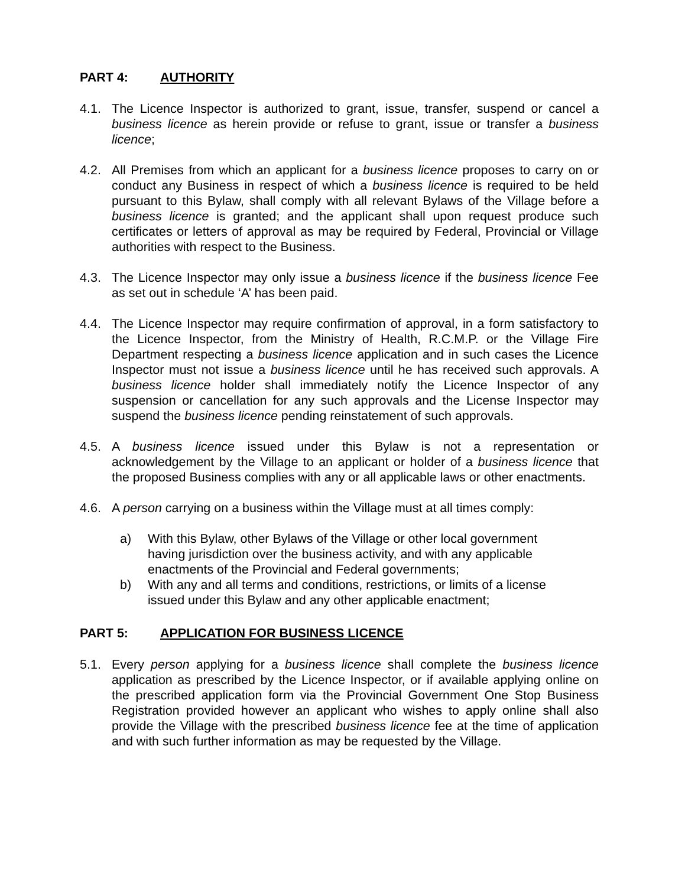PART 4: AUTHORITY
4.1. The Licence Inspector is authorized to grant, issue, transfer, suspend or cancel a business licence as herein provide or refuse to grant, issue or transfer a business licence;
4.2. All Premises from which an applicant for a business licence proposes to carry on or conduct any Business in respect of which a business licence is required to be held pursuant to this Bylaw, shall comply with all relevant Bylaws of the Village before a business licence is granted; and the applicant shall upon request produce such certificates or letters of approval as may be required by Federal, Provincial or Village authorities with respect to the Business.
4.3. The Licence Inspector may only issue a business licence if the business licence Fee as set out in schedule ‘A’ has been paid.
4.4. The Licence Inspector may require confirmation of approval, in a form satisfactory to the Licence Inspector, from the Ministry of Health, R.C.M.P. or the Village Fire Department respecting a business licence application and in such cases the Licence Inspector must not issue a business licence until he has received such approvals. A business licence holder shall immediately notify the Licence Inspector of any suspension or cancellation for any such approvals and the License Inspector may suspend the business licence pending reinstatement of such approvals.
4.5. A business licence issued under this Bylaw is not a representation or acknowledgement by the Village to an applicant or holder of a business licence that the proposed Business complies with any or all applicable laws or other enactments.
4.6. A person carrying on a business within the Village must at all times comply:
a) With this Bylaw, other Bylaws of the Village or other local government having jurisdiction over the business activity, and with any applicable enactments of the Provincial and Federal governments;
b) With any and all terms and conditions, restrictions, or limits of a license issued under this Bylaw and any other applicable enactment;
PART 5: APPLICATION FOR BUSINESS LICENCE
5.1. Every person applying for a business licence shall complete the business licence application as prescribed by the Licence Inspector, or if available applying online on the prescribed application form via the Provincial Government One Stop Business Registration provided however an applicant who wishes to apply online shall also provide the Village with the prescribed business licence fee at the time of application and with such further information as may be requested by the Village.